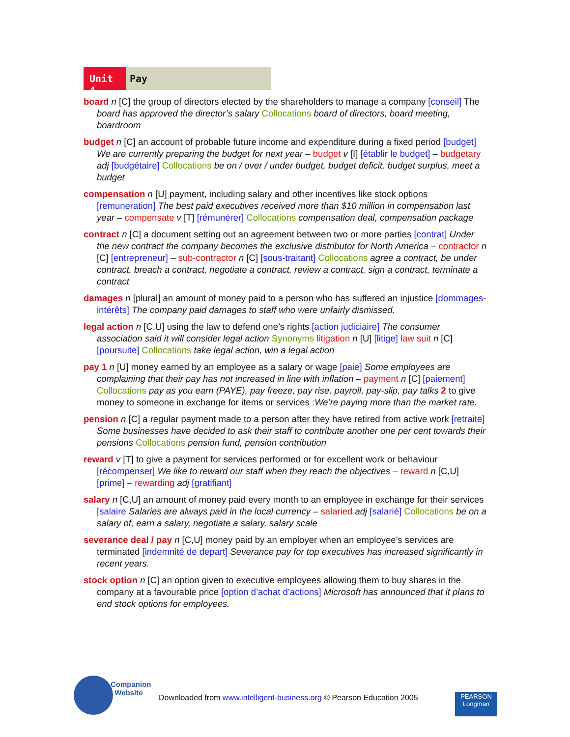Unit 4
Pay
board n [C] the group of directors elected by the shareholders to manage a company [conseil] The board has approved the director’s salary Collocations board of directors, board meeting, boardroom
budget n [C] an account of probable future income and expenditure during a fixed period [budget] We are currently preparing the budget for next year – budget v [I] [établir le budget] – budgetary adj [budgétaire] Collocations be on / over / under budget, budget deficit, budget surplus, meet a budget
compensation n [U] payment, including salary and other incentives like stock options [remuneration] The best paid executives received more than $10 million in compensation last year – compensate v [T] [rémunérer] Collocations compensation deal, compensation package
contract n [C] a document setting out an agreement between two or more parties [contrat] Under the new contract the company becomes the exclusive distributor for North America – contractor n [C] [entrepreneur] – sub-contractor n [C] [sous-traitant] Collocations agree a contract, be under contract, breach a contract, negotiate a contract, review a contract, sign a contract, terminate a contract
damages n [plural] an amount of money paid to a person who has suffered an injustice [dommages-intérêts] The company paid damages to staff who were unfairly dismissed.
legal action n [C,U] using the law to defend one’s rights [action judiciaire] The consumer association said it will consider legal action Synonyms litigation n [U] [litige] law suit n [C] [poursuite] Collocations take legal action, win a legal action
pay 1 n [U] money earned by an employee as a salary or wage [paie] Some employees are complaining that their pay has not increased in line with inflation – payment n [C] [paiement] Collocations pay as you earn (PAYE), pay freeze, pay rise, payroll, pay-slip, pay talks 2 to give money to someone in exchange for items or services :We’re paying more than the market rate.
pension n [C] a regular payment made to a person after they have retired from active work [retraite] Some businesses have decided to ask their staff to contribute another one per cent towards their pensions Collocations pension fund, pension contribution
reward v [T] to give a payment for services performed or for excellent work or behaviour [récompenser] We like to reward our staff when they reach the objectives – reward n [C,U] [prime] – rewarding adj [gratifiant]
salary n [C,U] an amount of money paid every month to an employee in exchange for their services [salaire Salaries are always paid in the local currency – salaried adj [salarié] Collocations be on a salary of, earn a salary, negotiate a salary, salary scale
severance deal / pay n [C,U] money paid by an employer when an employee’s services are terminated [indemnité de depart] Severance pay for top executives has increased significantly in recent years.
stock option n [C] an option given to executive employees allowing them to buy shares in the company at a favourable price [option d’achat d’actions] Microsoft has announced that it plans to end stock options for employees.
Companion
Website
Downloaded from www.intelligent-business.org © Pearson Education 2005
PEARSON
Longman